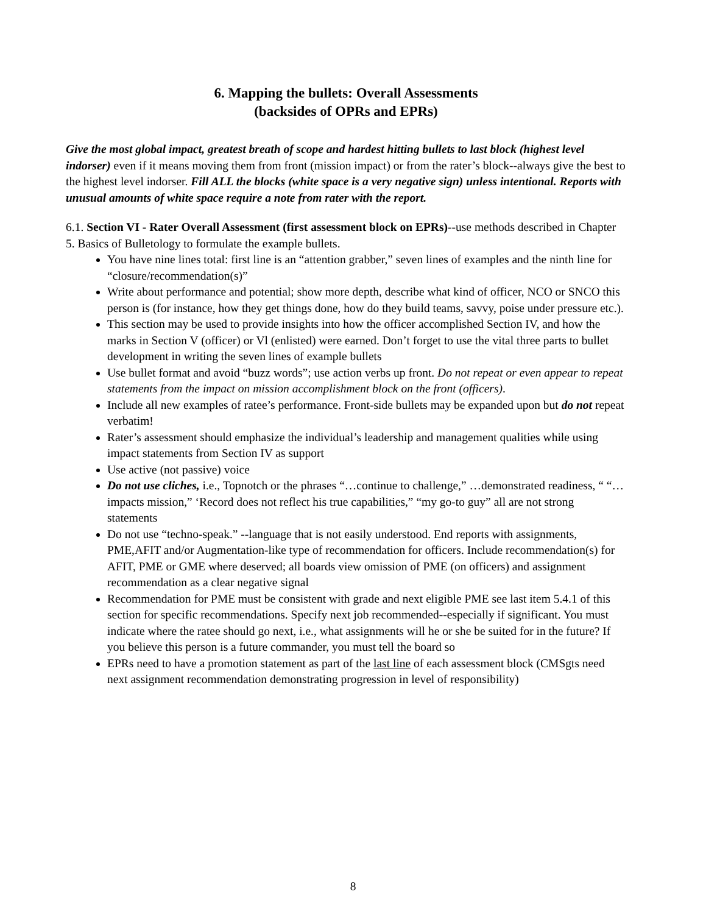6. Mapping the bullets: Overall Assessments
(backsides of OPRs and EPRs)
Give the most global impact, greatest breath of scope and hardest hitting bullets to last block (highest level indorser) even if it means moving them from front (mission impact) or from the rater’s block--always give the best to the highest level indorser. Fill ALL the blocks (white space is a very negative sign) unless intentional. Reports with unusual amounts of white space require a note from rater with the report.
6.1. Section VI - Rater Overall Assessment (first assessment block on EPRs)--use methods described in Chapter 5. Basics of Bulletology to formulate the example bullets.
You have nine lines total: first line is an “attention grabber,” seven lines of examples and the ninth line for “closure/recommendation(s)”
Write about performance and potential; show more depth, describe what kind of officer, NCO or SNCO this person is (for instance, how they get things done, how do they build teams, savvy, poise under pressure etc.).
This section may be used to provide insights into how the officer accomplished Section IV, and how the marks in Section V (officer) or Vl (enlisted) were earned. Don’t forget to use the vital three parts to bullet development in writing the seven lines of example bullets
Use bullet format and avoid “buzz words”; use action verbs up front. Do not repeat or even appear to repeat statements from the impact on mission accomplishment block on the front (officers).
Include all new examples of ratee’s performance. Front-side bullets may be expanded upon but do not repeat verbatim!
Rater’s assessment should emphasize the individual’s leadership and management qualities while using impact statements from Section IV as support
Use active (not passive) voice
Do not use cliches, i.e., Topnotch or the phrases “…continue to challenge,” …demonstrated readiness, “ “…impacts mission,” ‘Record does not reflect his true capabilities,” “my go-to guy” all are not strong statements
Do not use “techno-speak.” --language that is not easily understood. End reports with assignments, PME,AFIT and/or Augmentation-like type of recommendation for officers. Include recommendation(s) for AFIT, PME or GME where deserved; all boards view omission of PME (on officers) and assignment recommendation as a clear negative signal
Recommendation for PME must be consistent with grade and next eligible PME see last item 5.4.1 of this section for specific recommendations. Specify next job recommended--especially if significant. You must indicate where the ratee should go next, i.e., what assignments will he or she be suited for in the future? If you believe this person is a future commander, you must tell the board so
EPRs need to have a promotion statement as part of the last line of each assessment block (CMSgts need next assignment recommendation demonstrating progression in level of responsibility)
8